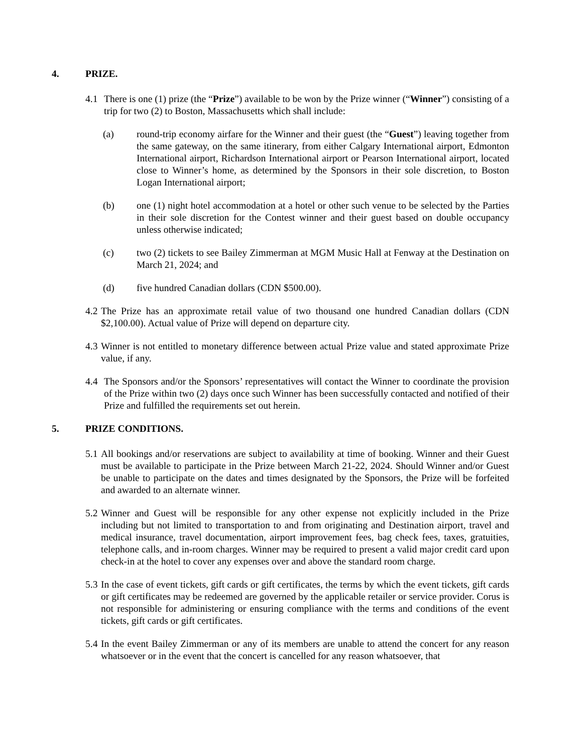4. PRIZE.
4.1 There is one (1) prize (the “Prize”) available to be won by the Prize winner (“Winner”) consisting of a trip for two (2) to Boston, Massachusetts which shall include:
(a) round-trip economy airfare for the Winner and their guest (the “Guest”) leaving together from the same gateway, on the same itinerary, from either Calgary International airport, Edmonton International airport, Richardson International airport or Pearson International airport, located close to Winner’s home, as determined by the Sponsors in their sole discretion, to Boston Logan International airport;
(b) one (1) night hotel accommodation at a hotel or other such venue to be selected by the Parties in their sole discretion for the Contest winner and their guest based on double occupancy unless otherwise indicated;
(c) two (2) tickets to see Bailey Zimmerman at MGM Music Hall at Fenway at the Destination on March 21, 2024; and
(d) five hundred Canadian dollars (CDN $500.00).
4.2 The Prize has an approximate retail value of two thousand one hundred Canadian dollars (CDN $2,100.00). Actual value of Prize will depend on departure city.
4.3 Winner is not entitled to monetary difference between actual Prize value and stated approximate Prize value, if any.
4.4 The Sponsors and/or the Sponsors’ representatives will contact the Winner to coordinate the provision of the Prize within two (2) days once such Winner has been successfully contacted and notified of their Prize and fulfilled the requirements set out herein.
5. PRIZE CONDITIONS.
5.1 All bookings and/or reservations are subject to availability at time of booking. Winner and their Guest must be available to participate in the Prize between March 21-22, 2024. Should Winner and/or Guest be unable to participate on the dates and times designated by the Sponsors, the Prize will be forfeited and awarded to an alternate winner.
5.2 Winner and Guest will be responsible for any other expense not explicitly included in the Prize including but not limited to transportation to and from originating and Destination airport, travel and medical insurance, travel documentation, airport improvement fees, bag check fees, taxes, gratuities, telephone calls, and in-room charges. Winner may be required to present a valid major credit card upon check-in at the hotel to cover any expenses over and above the standard room charge.
5.3 In the case of event tickets, gift cards or gift certificates, the terms by which the event tickets, gift cards or gift certificates may be redeemed are governed by the applicable retailer or service provider. Corus is not responsible for administering or ensuring compliance with the terms and conditions of the event tickets, gift cards or gift certificates.
5.4 In the event Bailey Zimmerman or any of its members are unable to attend the concert for any reason whatsoever or in the event that the concert is cancelled for any reason whatsoever, that